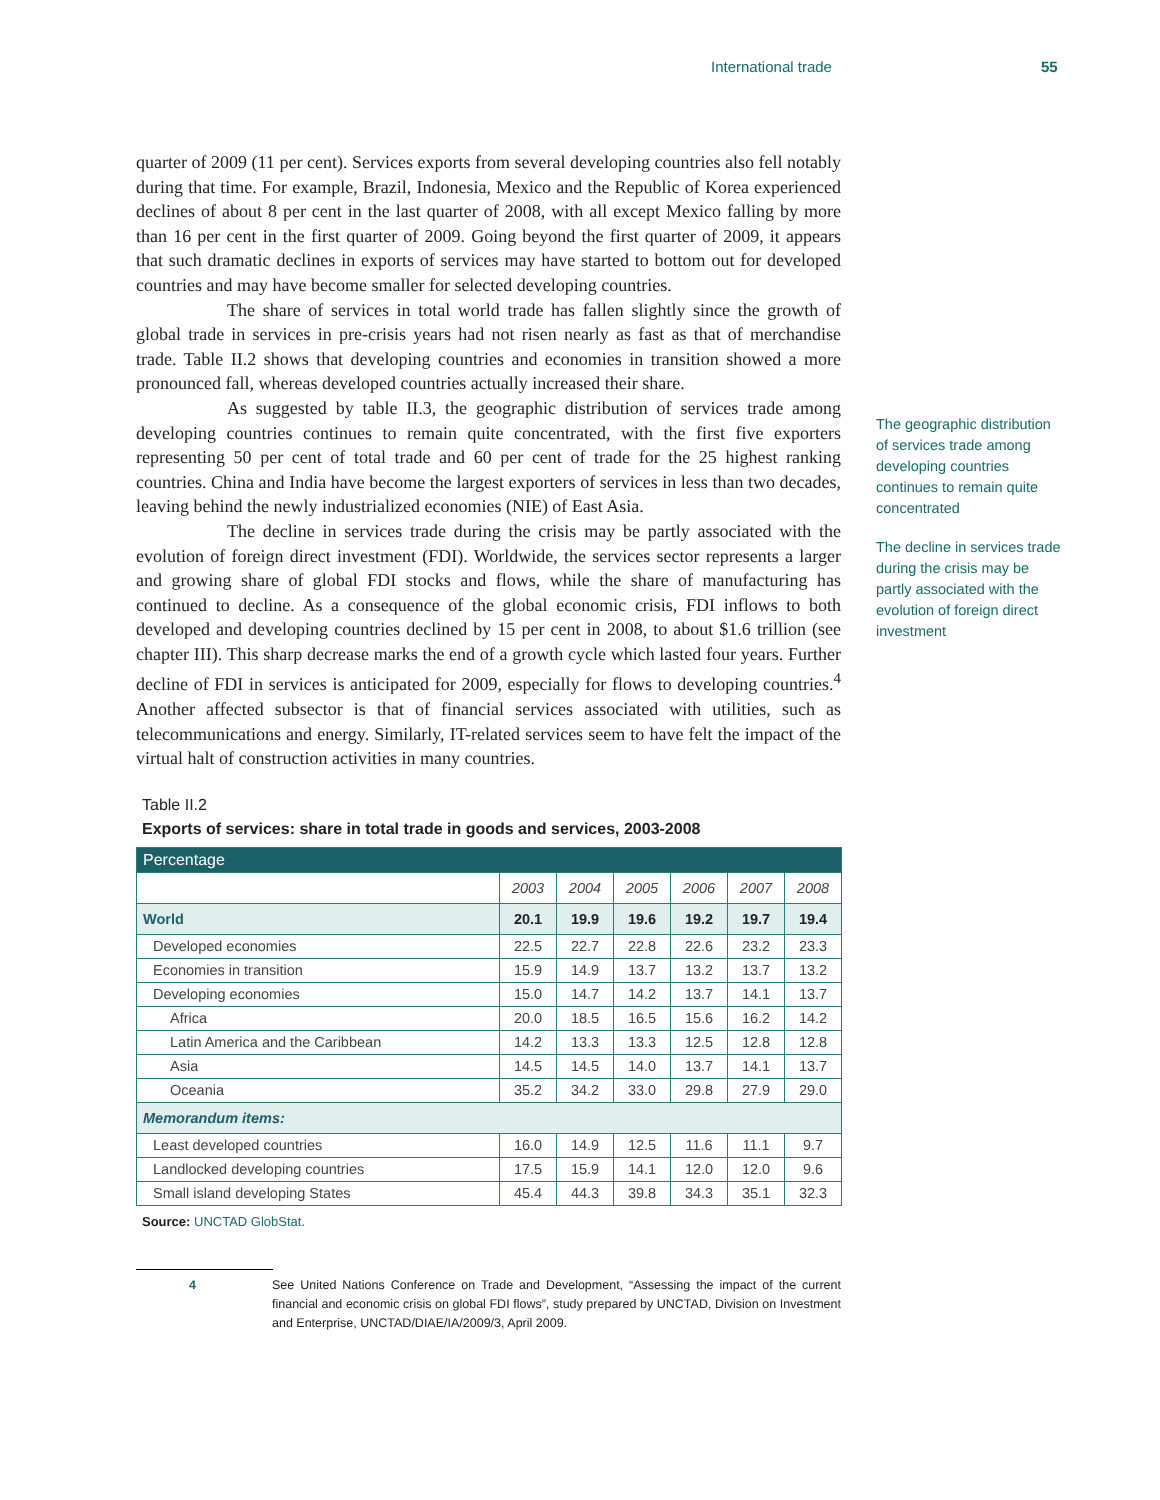International trade 55
quarter of 2009 (11 per cent). Services exports from several developing countries also fell notably during that time. For example, Brazil, Indonesia, Mexico and the Republic of Korea experienced declines of about 8 per cent in the last quarter of 2008, with all except Mexico falling by more than 16 per cent in the first quarter of 2009. Going beyond the first quarter of 2009, it appears that such dramatic declines in exports of services may have started to bottom out for developed countries and may have become smaller for selected developing countries.
The share of services in total world trade has fallen slightly since the growth of global trade in services in pre-crisis years had not risen nearly as fast as that of merchandise trade. Table II.2 shows that developing countries and economies in transition showed a more pronounced fall, whereas developed countries actually increased their share.
As suggested by table II.3, the geographic distribution of services trade among developing countries continues to remain quite concentrated, with the first five exporters representing 50 per cent of total trade and 60 per cent of trade for the 25 highest ranking countries. China and India have become the largest exporters of services in less than two decades, leaving behind the newly industrialized economies (NIE) of East Asia.
The decline in services trade during the crisis may be partly associated with the evolution of foreign direct investment (FDI). Worldwide, the services sector represents a larger and growing share of global FDI stocks and flows, while the share of manufacturing has continued to decline. As a consequence of the global economic crisis, FDI inflows to both developed and developing countries declined by 15 per cent in 2008, to about $1.6 trillion (see chapter III). This sharp decrease marks the end of a growth cycle which lasted four years. Further decline of FDI in services is anticipated for 2009, especially for flows to developing countries.<sup>4</sup> Another affected subsector is that of financial services associated with utilities, such as telecommunications and energy. Similarly, IT-related services seem to have felt the impact of the virtual halt of construction activities in many countries.
Table II.2
Exports of services: share in total trade in goods and services, 2003-2008
| Percentage | | | | | | |
| | 2003 | 2004 | 2005 | 2006 | 2007 | 2008 |
| World | 20.1 | 19.9 | 19.6 | 19.2 | 19.7 | 19.4 |
| Developed economies | 22.5 | 22.7 | 22.8 | 22.6 | 23.2 | 23.3 |
| Economies in transition | 15.9 | 14.9 | 13.7 | 13.2 | 13.7 | 13.2 |
| Developing economies | 15.0 | 14.7 | 14.2 | 13.7 | 14.1 | 13.7 |
| Africa | 20.0 | 18.5 | 16.5 | 15.6 | 16.2 | 14.2 |
| Latin America and the Caribbean | 14.2 | 13.3 | 13.3 | 12.5 | 12.8 | 12.8 |
| Asia | 14.5 | 14.5 | 14.0 | 13.7 | 14.1 | 13.7 |
| Oceania | 35.2 | 34.2 | 33.0 | 29.8 | 27.9 | 29.0 |
| Memorandum items: | | | | | | |
| Least developed countries | 16.0 | 14.9 | 12.5 | 11.6 | 11.1 | 9.7 |
| Landlocked developing countries | 17.5 | 15.9 | 14.1 | 12.0 | 12.0 | 9.6 |
| Small island developing States | 45.4 | 44.3 | 39.8 | 34.3 | 35.1 | 32.3 |
Source: UNCTAD GlobStat.
4 See United Nations Conference on Trade and Development, “Assessing the impact of the current financial and economic crisis on global FDI flows”, study prepared by UNCTAD, Division on Investment and Enterprise, UNCTAD/DIAE/IA/2009/3, April 2009.
The geographic distribution of services trade among developing countries continues to remain quite concentrated
The decline in services trade during the crisis may be partly associated with the evolution of foreign direct investment